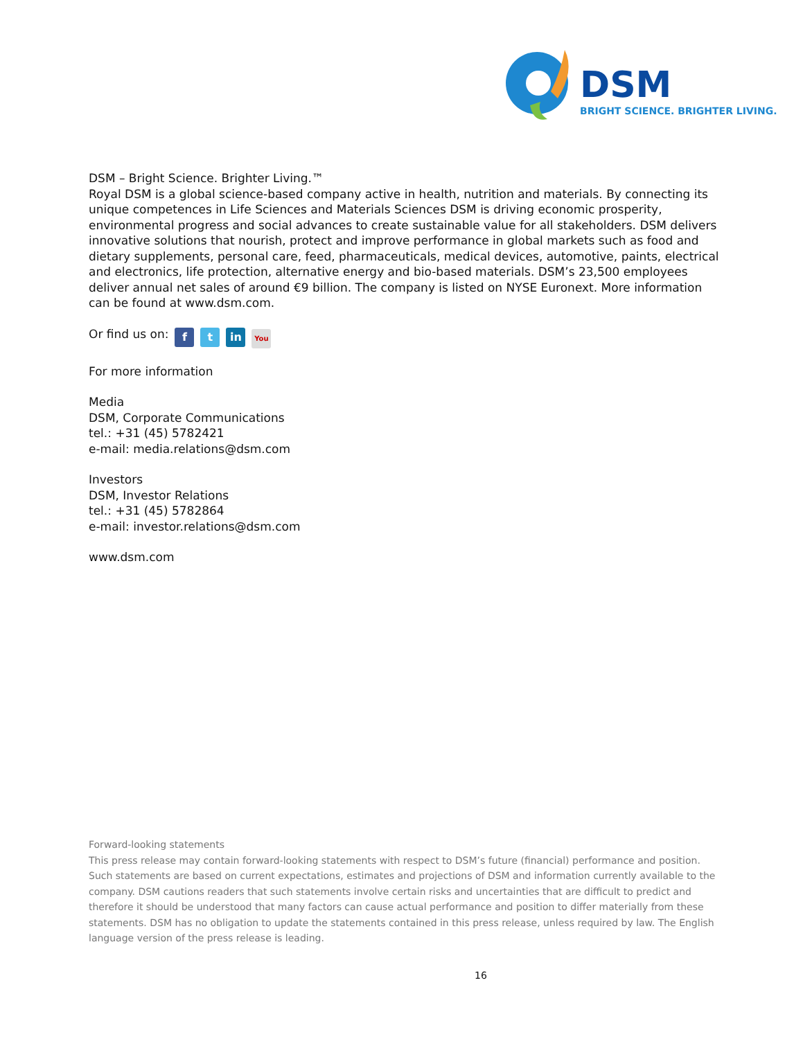DSM
BRIGHT SCIENCE. BRIGHTER LIVING.
DSM – Bright Science. Brighter Living.™
Royal DSM is a global science-based company active in health, nutrition and materials. By connecting its unique competences in Life Sciences and Materials Sciences DSM is driving economic prosperity, environmental progress and social advances to create sustainable value for all stakeholders. DSM delivers innovative solutions that nourish, protect and improve performance in global markets such as food and dietary supplements, personal care, feed, pharmaceuticals, medical devices, automotive, paints, electrical and electronics, life protection, alternative energy and bio-based materials. DSM’s 23,500 employees deliver annual net sales of around €9 billion. The company is listed on NYSE Euronext. More information can be found at www.dsm.com.
Or find us on: f t in You
For more information
Media
DSM, Corporate Communications
tel.: +31 (45) 5782421
e-mail: media.relations@dsm.com
Investors
DSM, Investor Relations
tel.: +31 (45) 5782864
e-mail: investor.relations@dsm.com
www.dsm.com
Forward-looking statements
This press release may contain forward-looking statements with respect to DSM’s future (financial) performance and position. Such statements are based on current expectations, estimates and projections of DSM and information currently available to the company. DSM cautions readers that such statements involve certain risks and uncertainties that are difficult to predict and therefore it should be understood that many factors can cause actual performance and position to differ materially from these statements. DSM has no obligation to update the statements contained in this press release, unless required by law. The English language version of the press release is leading.
16